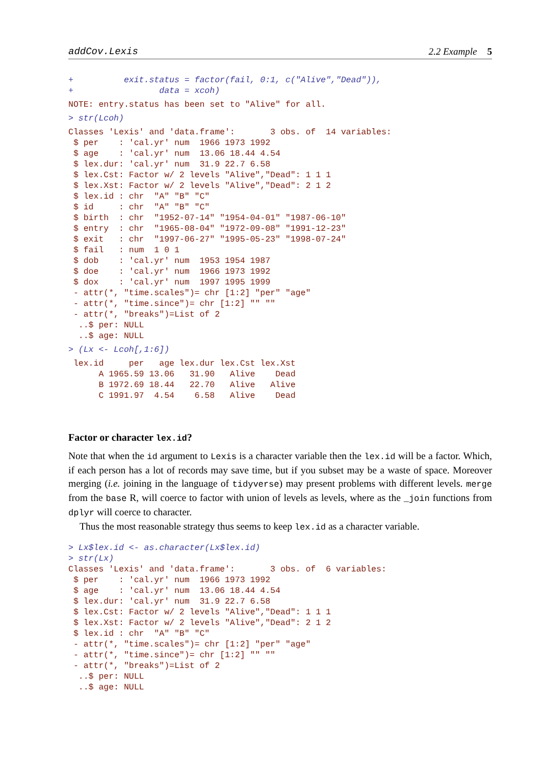addCov.Lexis 2.2 Example 5
+          exit.status = factor(fail, 0:1, c("Alive","Dead")),
+                 data = xcoh)
NOTE: entry.status has been set to "Alive" for all.
> str(Lcoh)
Classes 'Lexis' and 'data.frame':	3 obs. of  14 variables:
 $ per    : 'cal.yr' num  1966 1973 1992
 $ age    : 'cal.yr' num  13.06 18.44 4.54
 $ lex.dur: 'cal.yr' num  31.9 22.7 6.58
 $ lex.Cst: Factor w/ 2 levels "Alive","Dead": 1 1 1
 $ lex.Xst: Factor w/ 2 levels "Alive","Dead": 2 1 2
 $ lex.id : chr  "A" "B" "C"
 $ id     : chr  "A" "B" "C"
 $ birth  : chr  "1952-07-14" "1954-04-01" "1987-06-10"
 $ entry  : chr  "1965-08-04" "1972-09-08" "1991-12-23"
 $ exit   : chr  "1997-06-27" "1995-05-23" "1998-07-24"
 $ fail   : num  1 0 1
 $ dob    : 'cal.yr' num  1953 1954 1987
 $ doe    : 'cal.yr' num  1966 1973 1992
 $ dox    : 'cal.yr' num  1997 1995 1999
 - attr(*, "time.scales")= chr [1:2] "per" "age"
 - attr(*, "time.since")= chr [1:2] "" ""
 - attr(*, "breaks")=List of 2
  ..$ per: NULL
  ..$ age: NULL
> (Lx <- Lcoh[,1:6])
 lex.id     per   age lex.dur lex.Cst lex.Xst
      A 1965.59 13.06   31.90   Alive    Dead
      B 1972.69 18.44   22.70   Alive   Alive
      C 1991.97  4.54    6.58   Alive    Dead
Factor or character lex.id?
Note that when the id argument to Lexis is a character variable then the lex.id will be a factor. Which, if each person has a lot of records may save time, but if you subset may be a waste of space. Moreover merging (i.e. joining in the language of tidyverse) may present problems with different levels. merge from the base R, will coerce to factor with union of levels as levels, where as the _join functions from dplyr will coerce to character.
Thus the most reasonable strategy thus seems to keep lex.id as a character variable.
> Lx$lex.id <- as.character(Lx$lex.id)
> str(Lx)
Classes 'Lexis' and 'data.frame':	3 obs. of  6 variables:
 $ per    : 'cal.yr' num  1966 1973 1992
 $ age    : 'cal.yr' num  13.06 18.44 4.54
 $ lex.dur: 'cal.yr' num  31.9 22.7 6.58
 $ lex.Cst: Factor w/ 2 levels "Alive","Dead": 1 1 1
 $ lex.Xst: Factor w/ 2 levels "Alive","Dead": 2 1 2
 $ lex.id : chr  "A" "B" "C"
 - attr(*, "time.scales")= chr [1:2] "per" "age"
 - attr(*, "time.since")= chr [1:2] "" ""
 - attr(*, "breaks")=List of 2
  ..$ per: NULL
  ..$ age: NULL